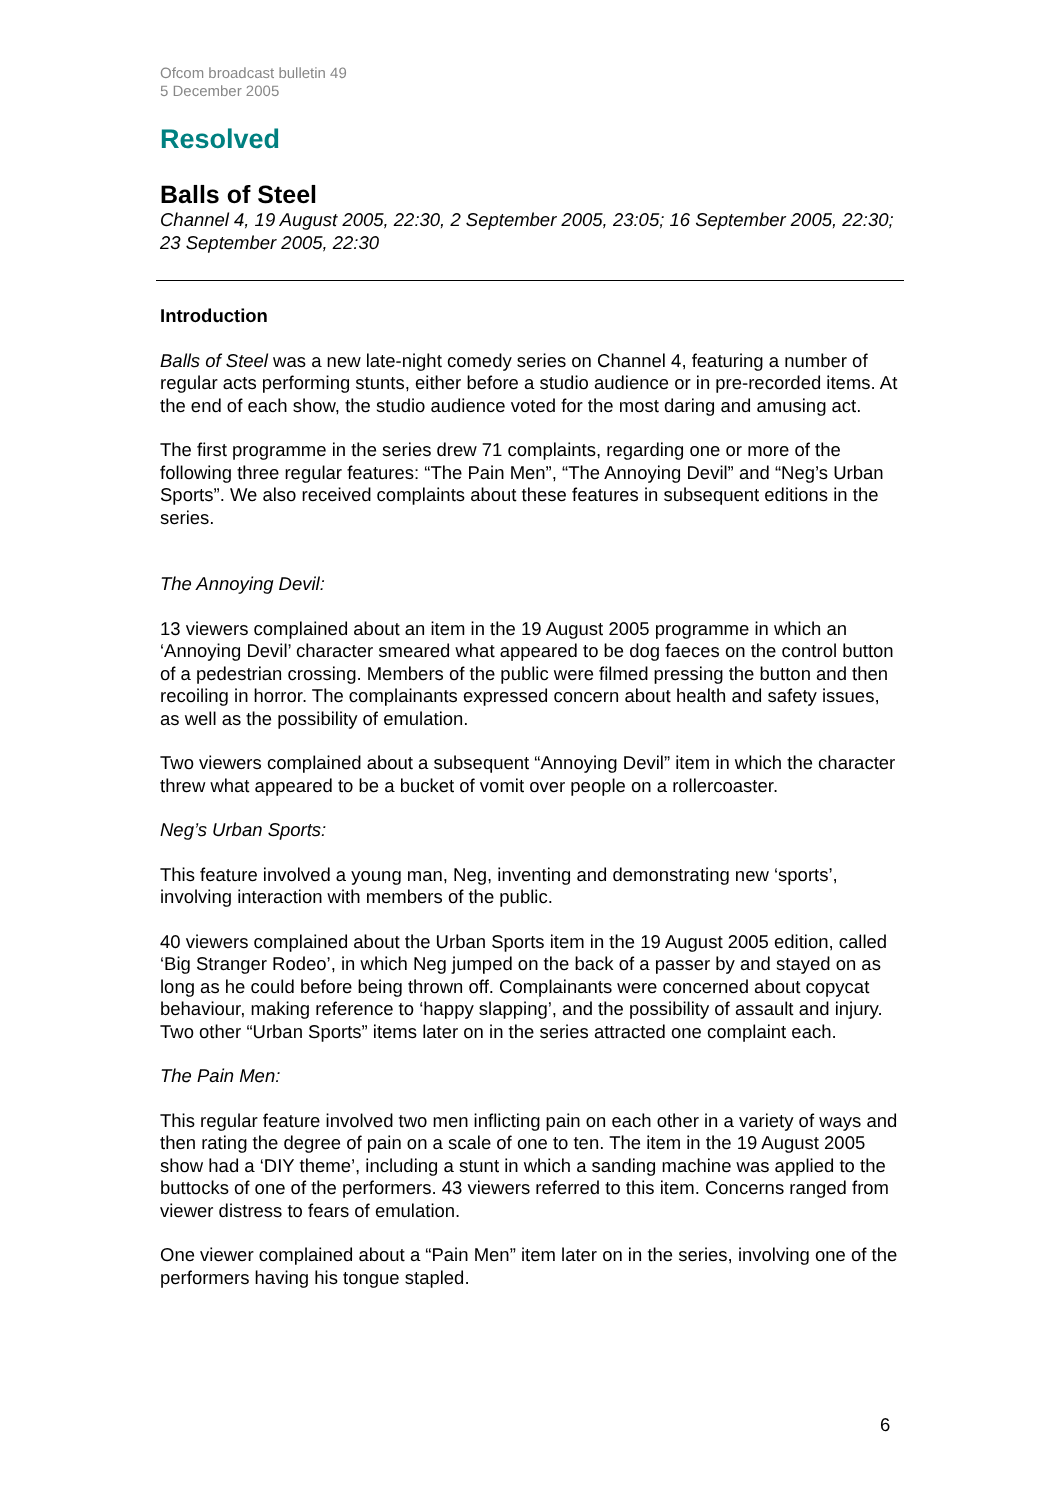Ofcom broadcast bulletin 49
5 December 2005
Resolved
Balls of Steel
Channel 4, 19 August 2005, 22:30, 2 September 2005, 23:05; 16 September 2005, 22:30; 23 September 2005, 22:30
Introduction
Balls of Steel was a new late-night comedy series on Channel 4, featuring a number of regular acts performing stunts, either before a studio audience or in pre-recorded items. At the end of each show, the studio audience voted for the most daring and amusing act.
The first programme in the series drew 71 complaints, regarding one or more of the following three regular features: “The Pain Men”, “The Annoying Devil” and “Neg’s Urban Sports”. We also received complaints about these features in subsequent editions in the series.
The Annoying Devil:
13 viewers complained about an item in the 19 August 2005 programme in which an ‘Annoying Devil’ character smeared what appeared to be dog faeces on the control button of a pedestrian crossing. Members of the public were filmed pressing the button and then recoiling in horror. The complainants expressed concern about health and safety issues, as well as the possibility of emulation.
Two viewers complained about a subsequent “Annoying Devil” item in which the character threw what appeared to be a bucket of vomit over people on a rollercoaster.
Neg’s Urban Sports:
This feature involved a young man, Neg, inventing and demonstrating new ‘sports’, involving interaction with members of the public.
40 viewers complained about the Urban Sports item in the 19 August 2005 edition, called ‘Big Stranger Rodeo’, in which Neg jumped on the back of a passer by and stayed on as long as he could before being thrown off. Complainants were concerned about copycat behaviour, making reference to ‘happy slapping’, and the possibility of assault and injury. Two other “Urban Sports” items later on in the series attracted one complaint each.
The Pain Men:
This regular feature involved two men inflicting pain on each other in a variety of ways and then rating the degree of pain on a scale of one to ten. The item in the 19 August 2005 show had a ‘DIY theme’, including a stunt in which a sanding machine was applied to the buttocks of one of the performers. 43 viewers referred to this item. Concerns ranged from viewer distress to fears of emulation.
One viewer complained about a “Pain Men” item later on in the series, involving one of the performers having his tongue stapled.
6